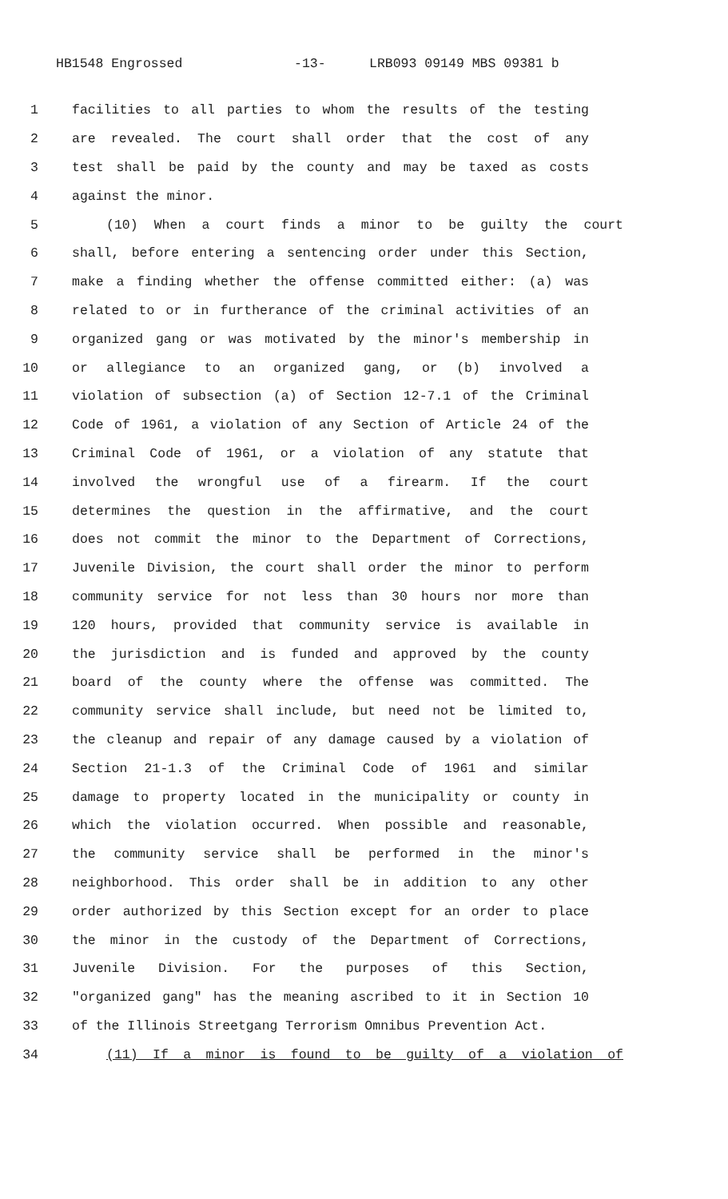HB1548 Engrossed -13- LRB093 09149 MBS 09381 b
1 facilities to all parties to whom the results of the testing
2 are revealed. The court shall order that the cost of any
3 test shall be paid by the county and may be taxed as costs
4 against the minor.
5 (10) When a court finds a minor to be guilty the court
6 shall, before entering a sentencing order under this Section,
7 make a finding whether the offense committed either: (a) was
8 related to or in furtherance of the criminal activities of an
9 organized gang or was motivated by the minor's membership in
10 or allegiance to an organized gang, or (b) involved a
11 violation of subsection (a) of Section 12-7.1 of the Criminal
12 Code of 1961, a violation of any Section of Article 24 of the
13 Criminal Code of 1961, or a violation of any statute that
14 involved the wrongful use of a firearm. If the court
15 determines the question in the affirmative, and the court
16 does not commit the minor to the Department of Corrections,
17 Juvenile Division, the court shall order the minor to perform
18 community service for not less than 30 hours nor more than
19 120 hours, provided that community service is available in
20 the jurisdiction and is funded and approved by the county
21 board of the county where the offense was committed. The
22 community service shall include, but need not be limited to,
23 the cleanup and repair of any damage caused by a violation of
24 Section 21-1.3 of the Criminal Code of 1961 and similar
25 damage to property located in the municipality or county in
26 which the violation occurred. When possible and reasonable,
27 the community service shall be performed in the minor's
28 neighborhood. This order shall be in addition to any other
29 order authorized by this Section except for an order to place
30 the minor in the custody of the Department of Corrections,
31 Juvenile Division. For the purposes of this Section,
32 "organized gang" has the meaning ascribed to it in Section 10
33 of the Illinois Streetgang Terrorism Omnibus Prevention Act.
34 (11) If a minor is found to be guilty of a violation of